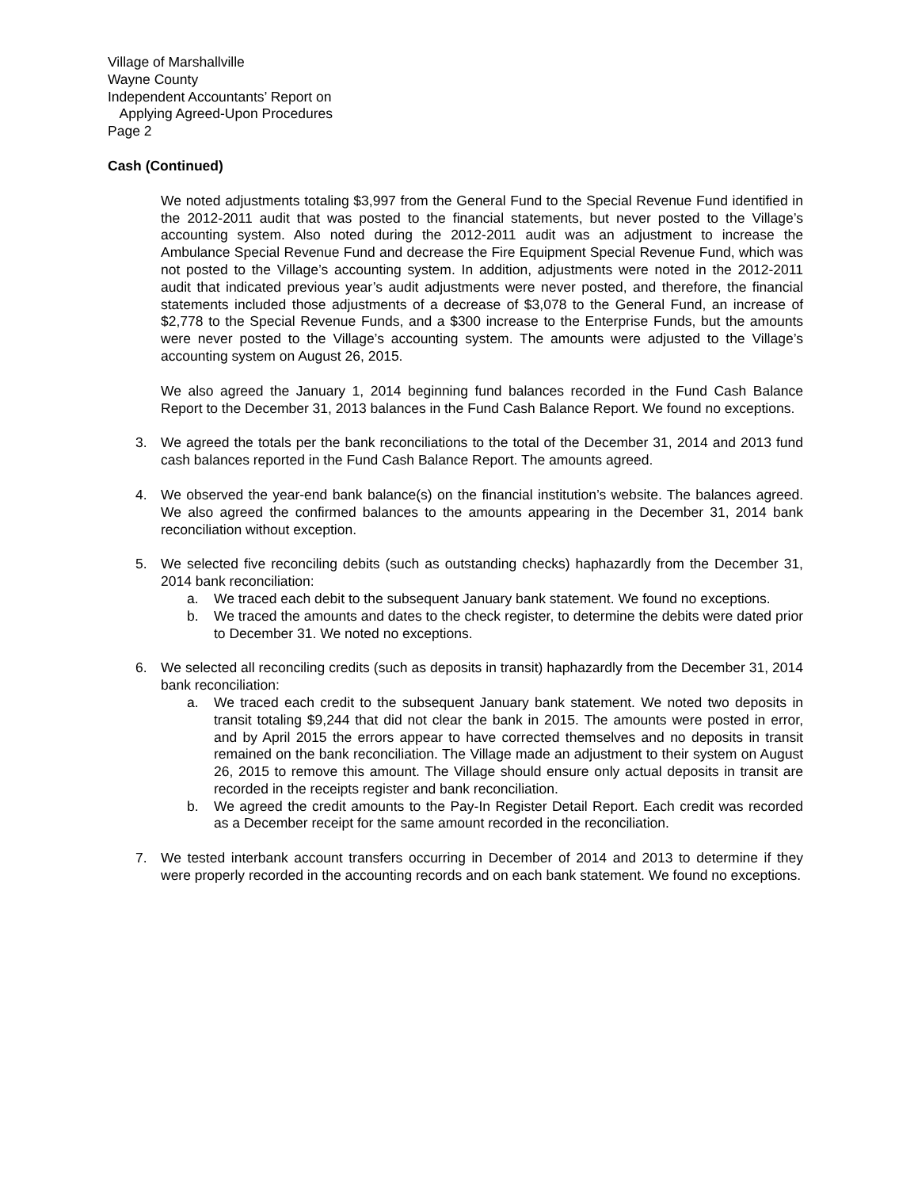Village of Marshallville
Wayne County
Independent Accountants’ Report on
Applying Agreed-Upon Procedures
Page 2
Cash (Continued)
We noted adjustments totaling $3,997 from the General Fund to the Special Revenue Fund identified in the 2012-2011 audit that was posted to the financial statements, but never posted to the Village’s accounting system. Also noted during the 2012-2011 audit was an adjustment to increase the Ambulance Special Revenue Fund and decrease the Fire Equipment Special Revenue Fund, which was not posted to the Village’s accounting system. In addition, adjustments were noted in the 2012-2011 audit that indicated previous year’s audit adjustments were never posted, and therefore, the financial statements included those adjustments of a decrease of $3,078 to the General Fund, an increase of $2,778 to the Special Revenue Funds, and a $300 increase to the Enterprise Funds, but the amounts were never posted to the Village’s accounting system. The amounts were adjusted to the Village’s accounting system on August 26, 2015.
We also agreed the January 1, 2014 beginning fund balances recorded in the Fund Cash Balance Report to the December 31, 2013 balances in the Fund Cash Balance Report. We found no exceptions.
3. We agreed the totals per the bank reconciliations to the total of the December 31, 2014 and 2013 fund cash balances reported in the Fund Cash Balance Report. The amounts agreed.
4. We observed the year-end bank balance(s) on the financial institution’s website. The balances agreed. We also agreed the confirmed balances to the amounts appearing in the December 31, 2014 bank reconciliation without exception.
5. We selected five reconciling debits (such as outstanding checks) haphazardly from the December 31, 2014 bank reconciliation:
a. We traced each debit to the subsequent January bank statement. We found no exceptions.
b. We traced the amounts and dates to the check register, to determine the debits were dated prior to December 31. We noted no exceptions.
6. We selected all reconciling credits (such as deposits in transit) haphazardly from the December 31, 2014 bank reconciliation:
a. We traced each credit to the subsequent January bank statement. We noted two deposits in transit totaling $9,244 that did not clear the bank in 2015. The amounts were posted in error, and by April 2015 the errors appear to have corrected themselves and no deposits in transit remained on the bank reconciliation. The Village made an adjustment to their system on August 26, 2015 to remove this amount. The Village should ensure only actual deposits in transit are recorded in the receipts register and bank reconciliation.
b. We agreed the credit amounts to the Pay-In Register Detail Report. Each credit was recorded as a December receipt for the same amount recorded in the reconciliation.
7. We tested interbank account transfers occurring in December of 2014 and 2013 to determine if they were properly recorded in the accounting records and on each bank statement. We found no exceptions.